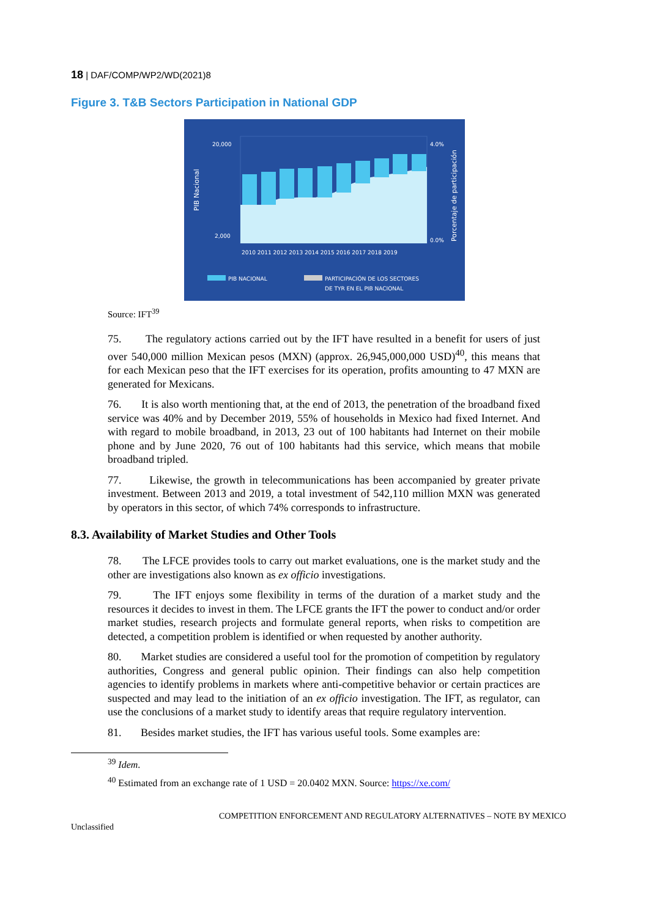18 | DAF/COMP/WP2/WD(2021)8
Figure 3. T&B Sectors Participation in National GDP
20,000
2,000
4.0%
0.0%
2010 2011 2012 2013 2014 2015 2016 2017 2018 2019
PIB NACIONAL
PARTICIPACIÓN DE LOS SECTORES
DE TYR EN EL PIB NACIONAL
PIB Nacional
Porcentaje de participación
Source: IFT<sup>39</sup>
75. The regulatory actions carried out by the IFT have resulted in a benefit for users of just over 540,000 million Mexican pesos (MXN) (approx. 26,945,000,000 USD)<sup>40</sup>, this means that for each Mexican peso that the IFT exercises for its operation, profits amounting to 47 MXN are generated for Mexicans.
76. It is also worth mentioning that, at the end of 2013, the penetration of the broadband fixed service was 40% and by December 2019, 55% of households in Mexico had fixed Internet. And with regard to mobile broadband, in 2013, 23 out of 100 habitants had Internet on their mobile phone and by June 2020, 76 out of 100 habitants had this service, which means that mobile broadband tripled.
77. Likewise, the growth in telecommunications has been accompanied by greater private investment. Between 2013 and 2019, a total investment of 542,110 million MXN was generated by operators in this sector, of which 74% corresponds to infrastructure.
8.3. Availability of Market Studies and Other Tools
78. The LFCE provides tools to carry out market evaluations, one is the market study and the other are investigations also known as ex officio investigations.
79. The IFT enjoys some flexibility in terms of the duration of a market study and the resources it decides to invest in them. The LFCE grants the IFT the power to conduct and/or order market studies, research projects and formulate general reports, when risks to competition are detected, a competition problem is identified or when requested by another authority.
80. Market studies are considered a useful tool for the promotion of competition by regulatory authorities, Congress and general public opinion. Their findings can also help competition agencies to identify problems in markets where anti-competitive behavior or certain practices are suspected and may lead to the initiation of an ex officio investigation. The IFT, as regulator, can use the conclusions of a market study to identify areas that require regulatory intervention.
81. Besides market studies, the IFT has various useful tools. Some examples are:
<sup>39</sup> Idem.
<sup>40</sup> Estimated from an exchange rate of 1 USD = 20.0402 MXN. Source: https://xe.com/
COMPETITION ENFORCEMENT AND REGULATORY ALTERNATIVES – NOTE BY MEXICO
Unclassified